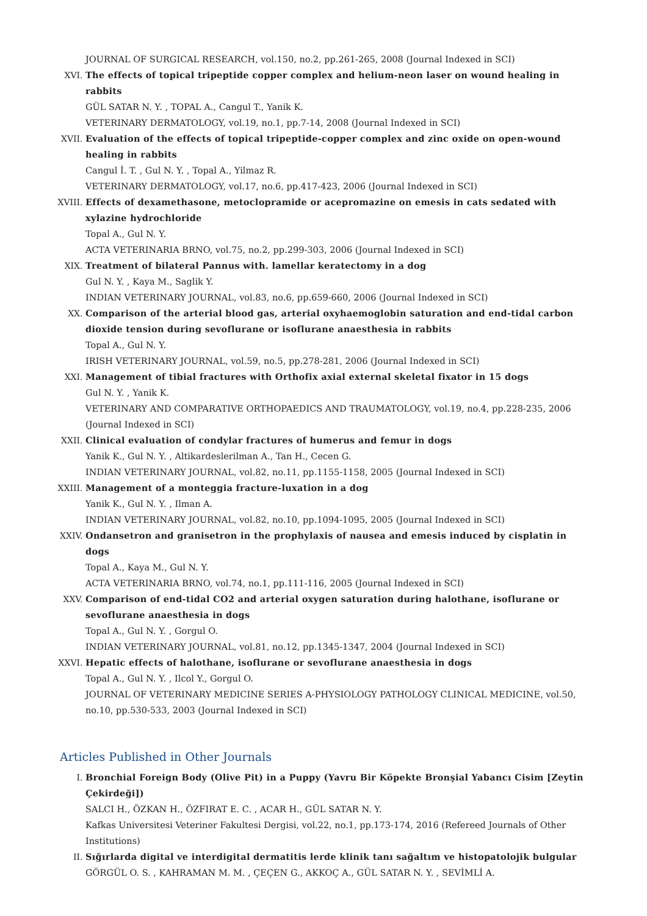JOURNAL OF SURGICAL RESEARCH, vol.150, no.2, pp.261-265, 2008 (Journal Indexed in SCI)
XVI. The effects of topical tripeptide copper complex and helium-neon laser on wound healing in rabbits
GÜL SATAR N. Y. , TOPAL A., Cangul T., Yanik K.
VETERINARY DERMATOLOGY, vol.19, no.1, pp.7-14, 2008 (Journal Indexed in SCI)
XVII. Evaluation of the effects of topical tripeptide-copper complex and zinc oxide on open-wound healing in rabbits
Cangul İ. T. , Gul N. Y. , Topal A., Yilmaz R.
VETERINARY DERMATOLOGY, vol.17, no.6, pp.417-423, 2006 (Journal Indexed in SCI)
XVIII.
Effects of dexamethasone, metoclopramide or acepromazine on emesis in cats sedated with xylazine hydrochloride
Topal A., Gul N. Y.
ACTA VETERINARIA BRNO, vol.75, no.2, pp.299-303, 2006 (Journal Indexed in SCI)
XIX. Treatment of bilateral Pannus with. lamellar keratectomy in a dog
Gul N. Y. , Kaya M., Saglik Y.
INDIAN VETERINARY JOURNAL, vol.83, no.6, pp.659-660, 2006 (Journal Indexed in SCI)
XX. Comparison of the arterial blood gas, arterial oxyhaemoglobin saturation and end-tidal carbon dioxide tension during sevoflurane or isoflurane anaesthesia in rabbits
Topal A., Gul N. Y.
IRISH VETERINARY JOURNAL, vol.59, no.5, pp.278-281, 2006 (Journal Indexed in SCI)
XXI. Management of tibial fractures with Orthofix axial external skeletal fixator in 15 dogs
Gul N. Y. , Yanik K.
VETERINARY AND COMPARATIVE ORTHOPAEDICS AND TRAUMATOLOGY, vol.19, no.4, pp.228-235, 2006 (Journal Indexed in SCI)
XXII. Clinical evaluation of condylar fractures of humerus and femur in dogs
Yanik K., Gul N. Y. , Altikardeslerilman A., Tan H., Cecen G.
INDIAN VETERINARY JOURNAL, vol.82, no.11, pp.1155-1158, 2005 (Journal Indexed in SCI)
XXIII.
Management of a monteggia fracture-luxation in a dog
Yanik K., Gul N. Y. , Ilman A.
INDIAN VETERINARY JOURNAL, vol.82, no.10, pp.1094-1095, 2005 (Journal Indexed in SCI)
XXIV. Ondansetron and granisetron in the prophylaxis of nausea and emesis induced by cisplatin in dogs
Topal A., Kaya M., Gul N. Y.
ACTA VETERINARIA BRNO, vol.74, no.1, pp.111-116, 2005 (Journal Indexed in SCI)
XXV. Comparison of end-tidal CO2 and arterial oxygen saturation during halothane, isoflurane or sevoflurane anaesthesia in dogs
Topal A., Gul N. Y. , Gorgul O.
INDIAN VETERINARY JOURNAL, vol.81, no.12, pp.1345-1347, 2004 (Journal Indexed in SCI)
XXVI. Hepatic effects of halothane, isoflurane or sevoflurane anaesthesia in dogs
Topal A., Gul N. Y. , Ilcol Y., Gorgul O.
JOURNAL OF VETERINARY MEDICINE SERIES A-PHYSIOLOGY PATHOLOGY CLINICAL MEDICINE, vol.50, no.10, pp.530-533, 2003 (Journal Indexed in SCI)
Articles Published in Other Journals
I. Bronchial Foreign Body (Olive Pit) in a Puppy (Yavru Bir Köpekte Bronşial Yabancı Cisim [Zeytin Çekirdeği])
SALCI H., ÖZKAN H., ÖZFIRAT E. C. , ACAR H., GÜL SATAR N. Y.
Kafkas Universitesi Veteriner Fakultesi Dergisi, vol.22, no.1, pp.173-174, 2016 (Refereed Journals of Other Institutions)
II. Sığırlarda digital ve interdigital dermatitis lerde klinik tanı sağaltım ve histopatolojik bulgular
GÖRGÜL O. S. , KAHRAMAN M. M. , ÇEÇEN G., AKKOÇ A., GÜL SATAR N. Y. , SEVİMLİ A.